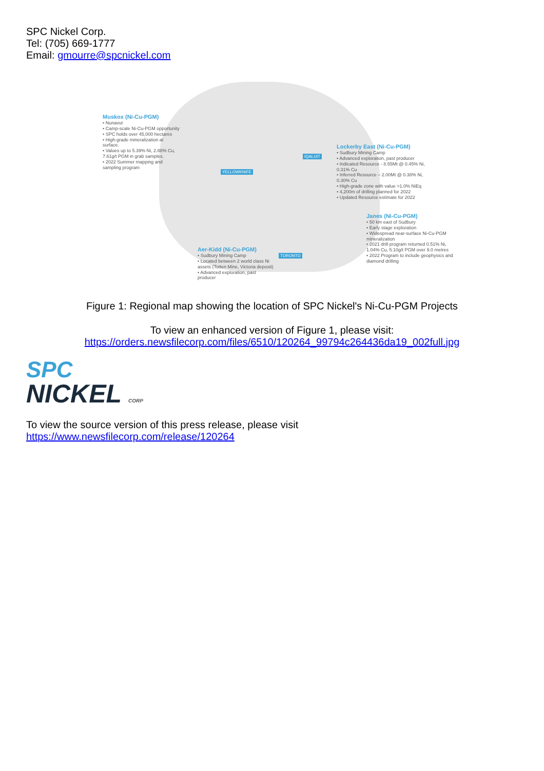SPC Nickel Corp.
Tel: (705) 669-1777
Email: gmourre@spcnickel.com
Muskox (Ni-Cu-PGM)
• Nunavut
• Camp-scale Ni-Cu-PGM opportunity
• SPC holds over 45,000 hectares
• High-grade mineralization at surface.
• Values up to 5.39% Ni, 2.88% Cu, 7.61g/t PGM in grab samples.
• 2022 Summer mapping and sampling program
Lockerby East (Ni-Cu-PGM)
• Sudbury Mining Camp
• Advanced exploration, past producer
• Indicated Resource - 8.55Mt @ 0.45% Ni, 0.31% Cu
• Inferred Resource – 2.00Mt @ 0.38% Ni, 0.30% Cu
• High-grade zone with value >1.0% NiEq
• 4,200m of drilling planned for 2022
• Updated Resource estimate for 2022
Janes (Ni-Cu-PGM)
• 50 km east of Sudbury
• Early stage exploration
• Widespread near-surface Ni-Cu-PGM mineralization
• 2021 drill program returned 0.51% Ni, 1.04% Cu, 5.10g/t PGM over 9.0 metres
• 2022 Program to include geophysics and diamond drilling
Aer-Kidd (Ni-Cu-PGM)
• Sudbury Mining Camp
• Located between 2 world class Ni assets (Totten Mine, Victoria deposit)
• Advanced exploration, past producer
YELLOWKNIFE
IQALUIT
TORONTO
Figure 1: Regional map showing the location of SPC Nickel's Ni-Cu-PGM Projects
To view an enhanced version of Figure 1, please visit:
https://orders.newsfilecorp.com/files/6510/120264_99794c264436da19_002full.jpg
SPC
NICKEL CORP
To view the source version of this press release, please visit
https://www.newsfilecorp.com/release/120264